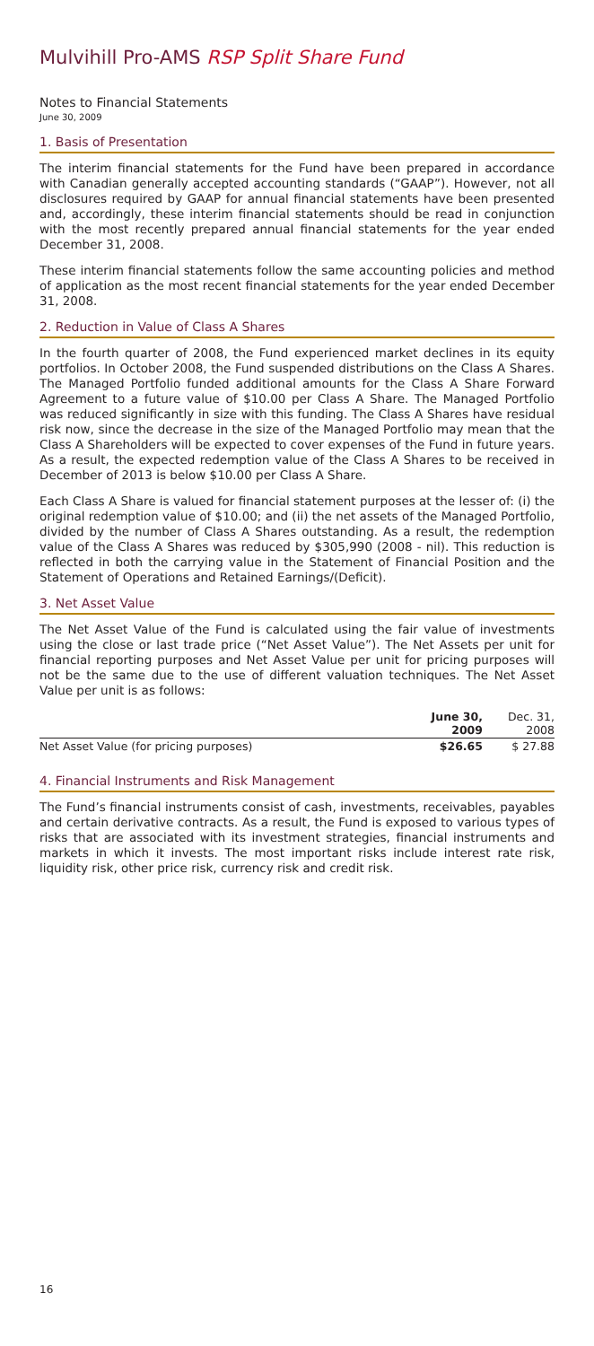Mulvihill Pro-AMS RSP Split Share Fund
Notes to Financial Statements
June 30, 2009
1. Basis of Presentation
The interim financial statements for the Fund have been prepared in accordance with Canadian generally accepted accounting standards (“GAAP”). However, not all disclosures required by GAAP for annual financial statements have been presented and, accordingly, these interim financial statements should be read in conjunction with the most recently prepared annual financial statements for the year ended December 31, 2008.
These interim financial statements follow the same accounting policies and method of application as the most recent financial statements for the year ended December 31, 2008.
2. Reduction in Value of Class A Shares
In the fourth quarter of 2008, the Fund experienced market declines in its equity portfolios. In October 2008, the Fund suspended distributions on the Class A Shares. The Managed Portfolio funded additional amounts for the Class A Share Forward Agreement to a future value of $10.00 per Class A Share. The Managed Portfolio was reduced significantly in size with this funding. The Class A Shares have residual risk now, since the decrease in the size of the Managed Portfolio may mean that the Class A Shareholders will be expected to cover expenses of the Fund in future years. As a result, the expected redemption value of the Class A Shares to be received in December of 2013 is below $10.00 per Class A Share.
Each Class A Share is valued for financial statement purposes at the lesser of: (i) the original redemption value of $10.00; and (ii) the net assets of the Managed Portfolio, divided by the number of Class A Shares outstanding. As a result, the redemption value of the Class A Shares was reduced by $305,990 (2008 - nil). This reduction is reflected in both the carrying value in the Statement of Financial Position and the Statement of Operations and Retained Earnings/(Deficit).
3. Net Asset Value
The Net Asset Value of the Fund is calculated using the fair value of investments using the close or last trade price (“Net Asset Value”). The Net Assets per unit for financial reporting purposes and Net Asset Value per unit for pricing purposes will not be the same due to the use of different valuation techniques. The Net Asset Value per unit is as follows:
| | June 30, 2009 | Dec. 31, 2008 |
| --- | --- | --- |
| Net Asset Value (for pricing purposes) | $26.65 | $ 27.88 |
4. Financial Instruments and Risk Management
The Fund’s financial instruments consist of cash, investments, receivables, payables and certain derivative contracts. As a result, the Fund is exposed to various types of risks that are associated with its investment strategies, financial instruments and markets in which it invests. The most important risks include interest rate risk, liquidity risk, other price risk, currency risk and credit risk.
16